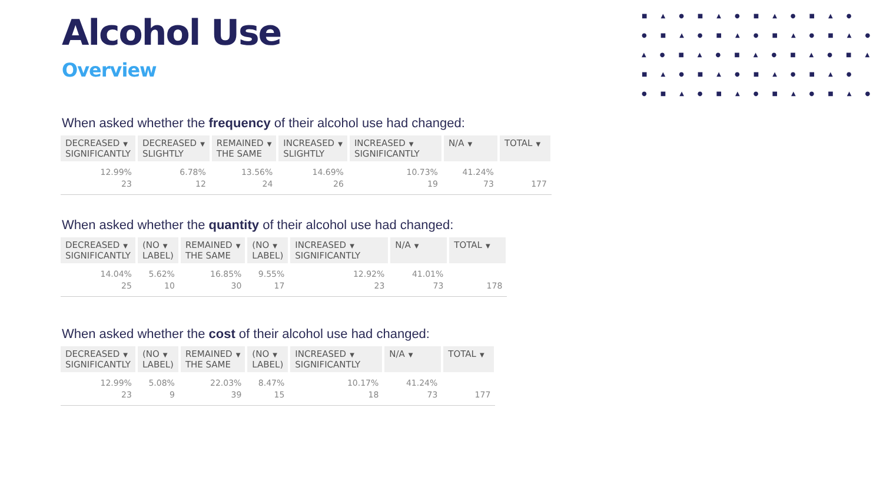■▲●■▲●■▲●■▲●
●■▲●■▲●■▲●■▲●
▲●■▲●■▲●■▲●■▲
■▲●■▲●■▲●■▲●
●■▲●■▲●■▲●■▲●
Alcohol Use
Overview
When asked whether the frequency of their alcohol use had changed:
| DECREASED ▼ SIGNIFICANTLY | DECREASED ▼ SLIGHTLY | REMAINED ▼ THE SAME | INCREASED ▼ SLIGHTLY | INCREASED ▼ SIGNIFICANTLY | N/A ▼ | TOTAL ▼ |
| --- | --- | --- | --- | --- | --- | --- |
| 12.99% 23 | 6.78% 12 | 13.56% 24 | 14.69% 26 | 10.73% 19 | 41.24% 73 | 177 |
When asked whether the quantity of their alcohol use had changed:
| DECREASED ▼ SIGNIFICANTLY | (NO ▼ LABEL) | REMAINED ▼ THE SAME | (NO ▼ LABEL) | INCREASED ▼ SIGNIFICANTLY | N/A ▼ | TOTAL ▼ |
| --- | --- | --- | --- | --- | --- | --- |
| 14.04% 25 | 5.62% 10 | 16.85% 30 | 9.55% 17 | 12.92% 23 | 41.01% 73 | 178 |
When asked whether the cost of their alcohol use had changed:
| DECREASED ▼ SIGNIFICANTLY | (NO ▼ LABEL) | REMAINED ▼ THE SAME | (NO ▼ LABEL) | INCREASED ▼ SIGNIFICANTLY | N/A ▼ | TOTAL ▼ |
| --- | --- | --- | --- | --- | --- | --- |
| 12.99% 23 | 5.08% 9 | 22.03% 39 | 8.47% 15 | 10.17% 18 | 41.24% 73 | 177 |